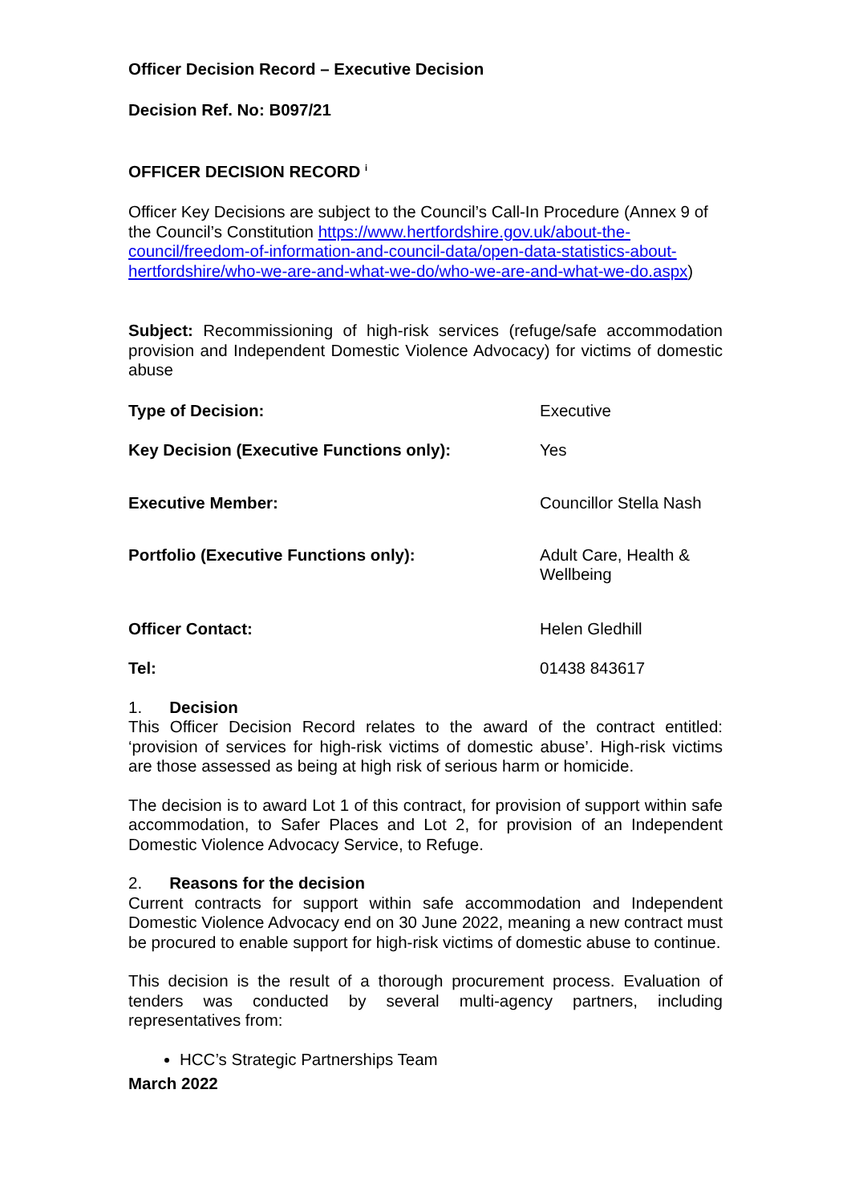Officer Decision Record – Executive Decision
Decision Ref. No: B097/21
OFFICER DECISION RECORD <sup>i</sup>
Officer Key Decisions are subject to the Council’s Call-In Procedure (Annex 9 of the Council’s Constitution https://www.hertfordshire.gov.uk/about-the-council/freedom-of-information-and-council-data/open-data-statistics-about-hertfordshire/who-we-are-and-what-we-do/who-we-are-and-what-we-do.aspx)
Subject: Recommissioning of high-risk services (refuge/safe accommodation provision and Independent Domestic Violence Advocacy) for victims of domestic abuse
| Type of Decision: | Executive |
| Key Decision (Executive Functions only): | Yes |
| Executive Member: | Councillor Stella Nash |
| Portfolio (Executive Functions only): | Adult Care, Health & Wellbeing |
| Officer Contact: | Helen Gledhill |
| Tel: | 01438 843617 |
1. Decision
This Officer Decision Record relates to the award of the contract entitled: ‘provision of services for high-risk victims of domestic abuse’. High-risk victims are those assessed as being at high risk of serious harm or homicide.
The decision is to award Lot 1 of this contract, for provision of support within safe accommodation, to Safer Places and Lot 2, for provision of an Independent Domestic Violence Advocacy Service, to Refuge.
2. Reasons for the decision
Current contracts for support within safe accommodation and Independent Domestic Violence Advocacy end on 30 June 2022, meaning a new contract must be procured to enable support for high-risk victims of domestic abuse to continue.
This decision is the result of a thorough procurement process. Evaluation of tenders was conducted by several multi-agency partners, including representatives from:
HCC’s Strategic Partnerships Team
March 2022